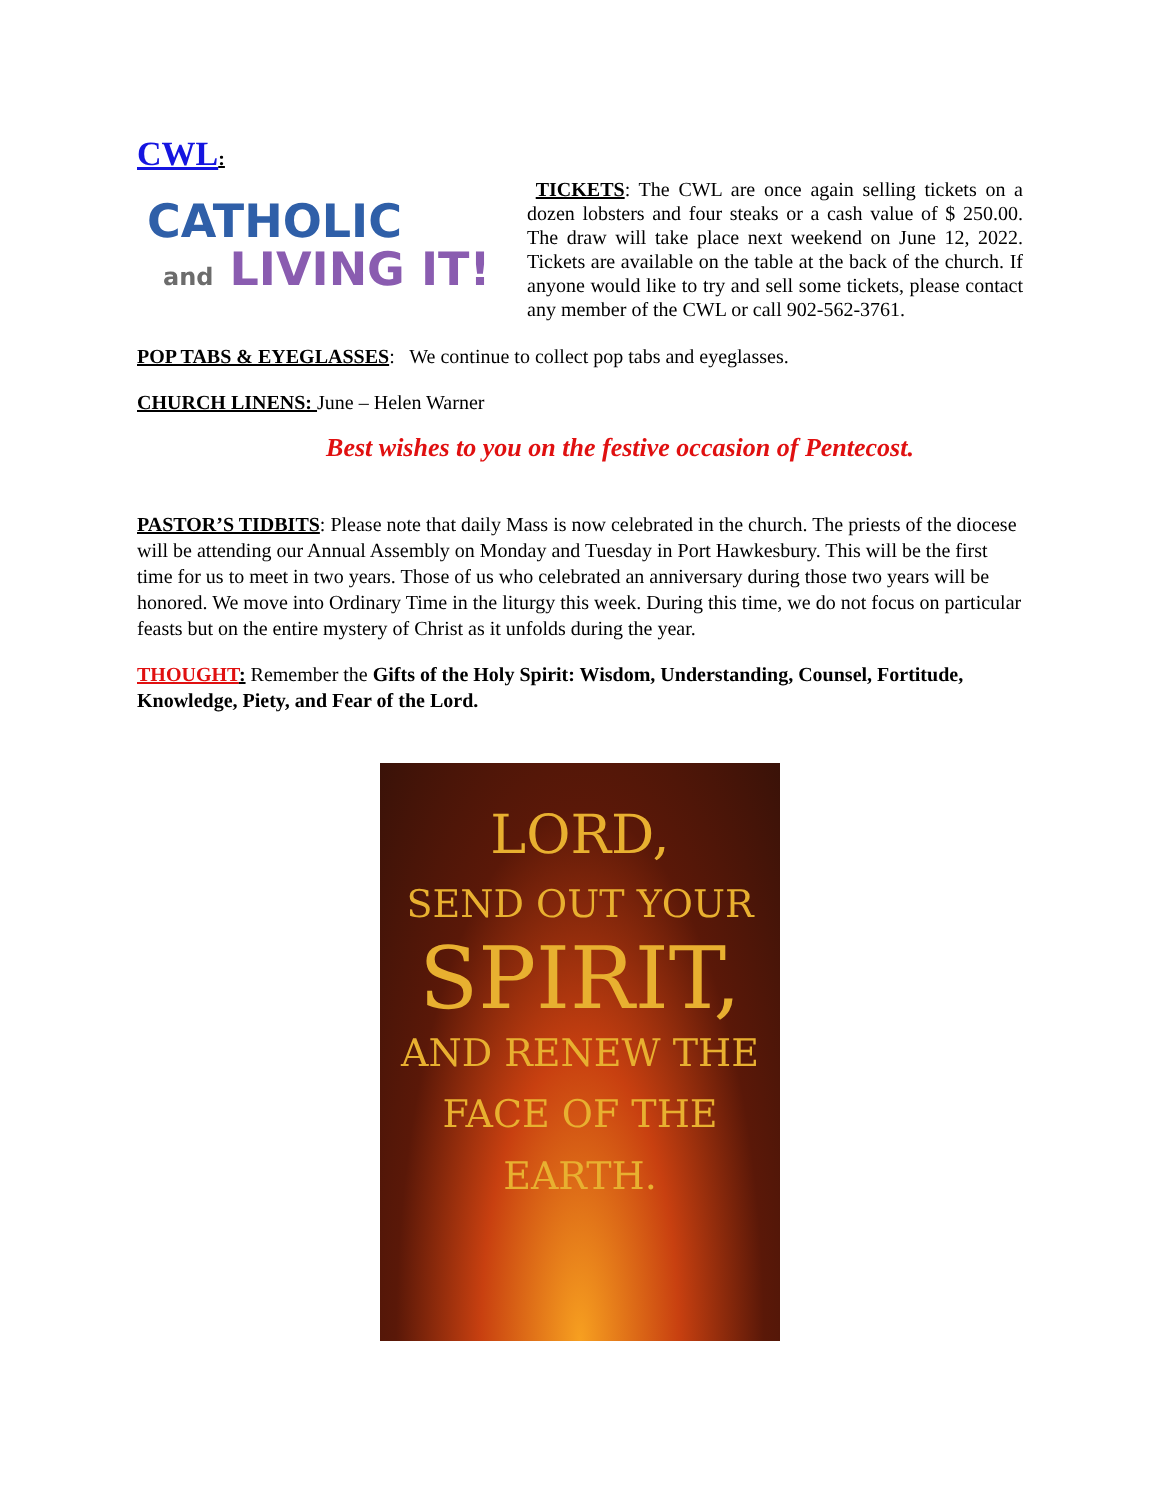CWL:
CATHOLIC
and LIVING IT!
TICKETS: The CWL are once again selling tickets on a dozen lobsters and four steaks or a cash value of $ 250.00. The draw will take place next weekend on June 12, 2022. Tickets are available on the table at the back of the church. If anyone would like to try and sell some tickets, please contact any member of the CWL or call 902-562-3761.
POP TABS & EYEGLASSES: We continue to collect pop tabs and eyeglasses.
CHURCH LINENS: June – Helen Warner
Best wishes to you on the festive occasion of Pentecost.
PASTOR’S TIDBITS: Please note that daily Mass is now celebrated in the church. The priests of the diocese will be attending our Annual Assembly on Monday and Tuesday in Port Hawkesbury. This will be the first time for us to meet in two years. Those of us who celebrated an anniversary during those two years will be honored. We move into Ordinary Time in the liturgy this week. During this time, we do not focus on particular feasts but on the entire mystery of Christ as it unfolds during the year.
THOUGHT: Remember the Gifts of the Holy Spirit: Wisdom, Understanding, Counsel, Fortitude, Knowledge, Piety, and Fear of the Lord.
LORD,
SEND OUT YOUR
SPIRIT,
AND RENEW THE
FACE OF THE
EARTH.